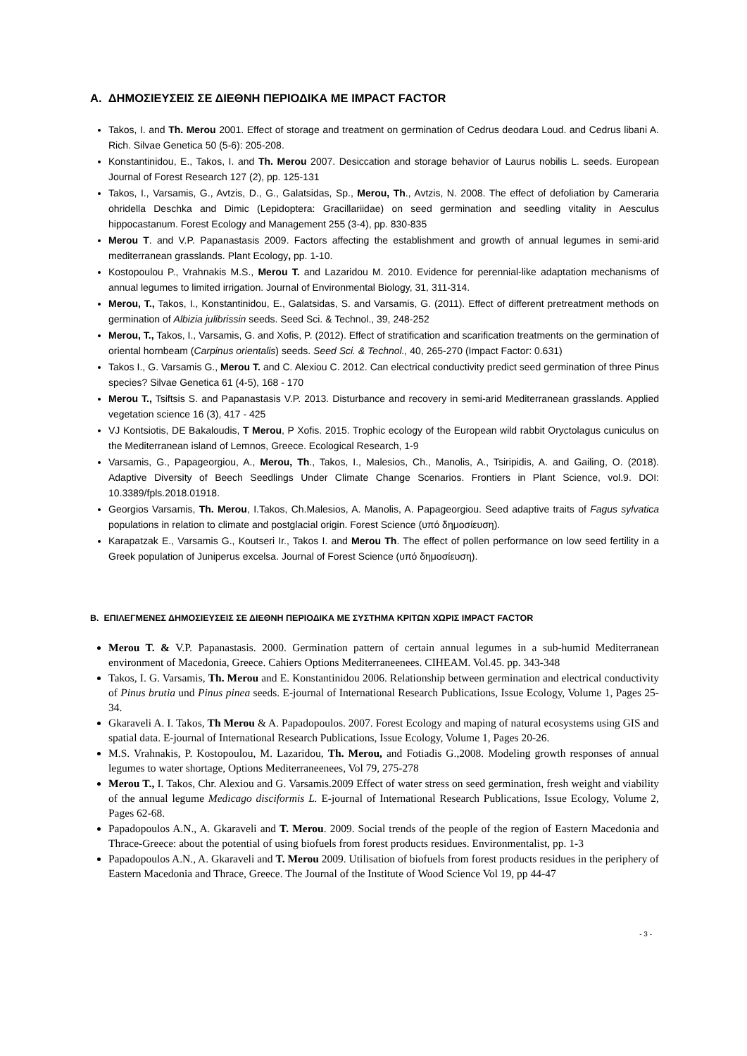A. ΔΗΜΟΣΙΕΥΣΕΙΣ ΣΕ ΔΙΕΘΝΗ ΠΕΡΙΟΔΙΚΑ ΜΕ IMPACT FACTOR
Takos, I. and Th. Merou 2001. Effect of storage and treatment on germination of Cedrus deodara Loud. and Cedrus libani A. Rich. Silvae Genetica 50 (5-6): 205-208.
Konstantinidou, E., Takos, I. and Th. Merou 2007. Desiccation and storage behavior of Laurus nobilis L. seeds. European Journal of Forest Research 127 (2), pp. 125-131
Takos, I., Varsamis, G., Avtzis, D., G., Galatsidas, Sp., Merou, Th., Avtzis, N. 2008. The effect of defoliation by Cameraria ohridella Deschka and Dimic (Lepidoptera: Gracillariidae) on seed germination and seedling vitality in Aesculus hippocastanum. Forest Ecology and Management 255 (3-4), pp. 830-835
Merou T. and V.P. Papanastasis 2009. Factors affecting the establishment and growth of annual legumes in semi-arid mediterranean grasslands. Plant Ecology, pp. 1-10.
Kostopoulou P., Vrahnakis M.S., Merou T. and Lazaridou M. 2010. Evidence for perennial-like adaptation mechanisms of annual legumes to limited irrigation. Journal of Environmental Biology, 31, 311-314.
Merou, T., Takos, I., Konstantinidou, E., Galatsidas, S. and Varsamis, G. (2011). Effect of different pretreatment methods on germination of Albizia julibrissin seeds. Seed Sci. & Technol., 39, 248-252
Merou, T., Takos, I., Varsamis, G. and Xofis, P. (2012). Effect of stratification and scarification treatments on the germination of oriental hornbeam (Carpinus orientalis) seeds. Seed Sci. & Technol., 40, 265-270 (Impact Factor: 0.631)
Takos I., G. Varsamis G., Merou T. and C. Alexiou C. 2012. Can electrical conductivity predict seed germination of three Pinus species? Silvae Genetica 61 (4-5), 168 - 170
Merou T., Tsiftsis S. and Papanastasis V.P. 2013. Disturbance and recovery in semi-arid Mediterranean grasslands. Applied vegetation science 16 (3), 417 - 425
VJ Kontsiotis, DE Bakaloudis, T Merou, P Xofis. 2015. Trophic ecology of the European wild rabbit Oryctolagus cuniculus on the Mediterranean island of Lemnos, Greece. Ecological Research, 1-9
Varsamis, G., Papageorgiou, A., Merou, Th., Takos, I., Malesios, Ch., Manolis, A., Tsiripidis, A. and Gailing, O. (2018). Adaptive Diversity of Beech Seedlings Under Climate Change Scenarios. Frontiers in Plant Science, vol.9. DOI: 10.3389/fpls.2018.01918.
Georgios Varsamis, Th. Merou, I.Takos, Ch.Malesios, A. Manolis, A. Papageorgiou. Seed adaptive traits of Fagus sylvatica populations in relation to climate and postglacial origin. Forest Science (υπό δημοσίευση).
Karapatzak E., Varsamis G., Koutseri Ir., Takos I. and Merou Th. The effect of pollen performance on low seed fertility in a Greek population of Juniperus excelsa. Journal of Forest Science (υπό δημοσίευση).
B. ΕΠΙΛΕΓΜΕΝΕΣ ΔΗΜΟΣΙΕΥΣΕΙΣ ΣΕ ΔΙΕΘΝΗ ΠΕΡΙΟΔΙΚΑ ΜΕ ΣΥΣΤΗΜΑ ΚΡΙΤΩΝ ΧΩΡΙΣ IMPACT FACTOR
Merou T. & V.P. Papanastasis. 2000. Germination pattern of certain annual legumes in a sub-humid Mediterranean environment of Macedonia, Greece. Cahiers Options Mediterraneenees. CIHEAM. Vol.45. pp. 343-348
Takos, I. G. Varsamis, Th. Merou and E. Konstantinidou 2006. Relationship between germination and electrical conductivity of Pinus brutia und Pinus pinea seeds. E-journal of International Research Publications, Issue Ecology, Volume 1, Pages 25-34.
Gkaraveli A. I. Takos, Th Merou & A. Papadopoulos. 2007. Forest Ecology and maping of natural ecosystems using GIS and spatial data. E-journal of International Research Publications, Issue Ecology, Volume 1, Pages 20-26.
M.S. Vrahnakis, P. Kostopoulou, M. Lazaridou, Th. Merou, and Fotiadis G.,2008. Modeling growth responses of annual legumes to water shortage, Options Mediterraneenees, Vol 79, 275-278
Merou T., I. Takos, Chr. Alexiou and G. Varsamis.2009 Effect of water stress on seed germination, fresh weight and viability of the annual legume Medicago disciformis L. E-journal of International Research Publications, Issue Ecology, Volume 2, Pages 62-68.
Papadopoulos A.N., A. Gkaraveli and T. Merou. 2009. Social trends of the people of the region of Eastern Macedonia and Thrace-Greece: about the potential of using biofuels from forest products residues. Environmentalist, pp. 1-3
Papadopoulos A.N., A. Gkaraveli and T. Merou 2009. Utilisation of biofuels from forest products residues in the periphery of Eastern Macedonia and Thrace, Greece. The Journal of the Institute of Wood Science Vol 19, pp 44-47
- 3 -